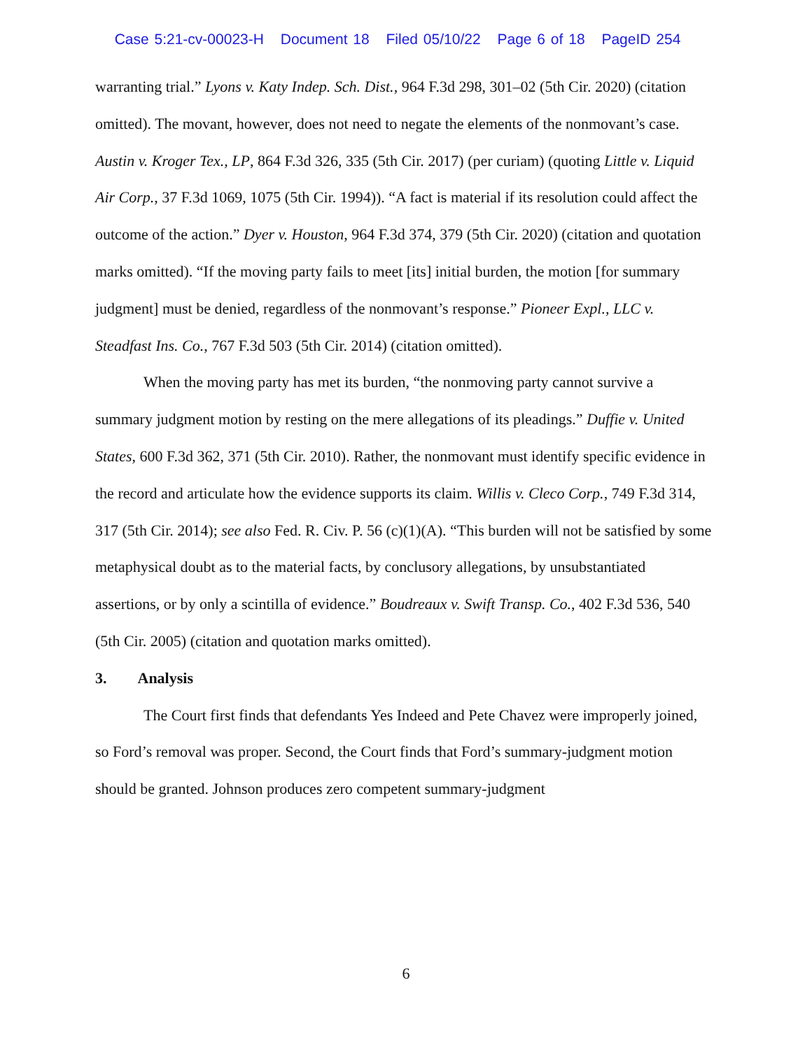Case 5:21-cv-00023-H Document 18 Filed 05/10/22 Page 6 of 18 PageID 254
warranting trial.” Lyons v. Katy Indep. Sch. Dist., 964 F.3d 298, 301–02 (5th Cir. 2020) (citation omitted). The movant, however, does not need to negate the elements of the nonmovant’s case. Austin v. Kroger Tex., LP, 864 F.3d 326, 335 (5th Cir. 2017) (per curiam) (quoting Little v. Liquid Air Corp., 37 F.3d 1069, 1075 (5th Cir. 1994)). “A fact is material if its resolution could affect the outcome of the action.” Dyer v. Houston, 964 F.3d 374, 379 (5th Cir. 2020) (citation and quotation marks omitted). “If the moving party fails to meet [its] initial burden, the motion [for summary judgment] must be denied, regardless of the nonmovant’s response.” Pioneer Expl., LLC v. Steadfast Ins. Co., 767 F.3d 503 (5th Cir. 2014) (citation omitted).
When the moving party has met its burden, “the nonmoving party cannot survive a summary judgment motion by resting on the mere allegations of its pleadings.” Duffie v. United States, 600 F.3d 362, 371 (5th Cir. 2010). Rather, the nonmovant must identify specific evidence in the record and articulate how the evidence supports its claim. Willis v. Cleco Corp., 749 F.3d 314, 317 (5th Cir. 2014); see also Fed. R. Civ. P. 56 (c)(1)(A). “This burden will not be satisfied by some metaphysical doubt as to the material facts, by conclusory allegations, by unsubstantiated assertions, or by only a scintilla of evidence.” Boudreaux v. Swift Transp. Co., 402 F.3d 536, 540 (5th Cir. 2005) (citation and quotation marks omitted).
3. Analysis
The Court first finds that defendants Yes Indeed and Pete Chavez were improperly joined, so Ford’s removal was proper. Second, the Court finds that Ford’s summary-judgment motion should be granted. Johnson produces zero competent summary-judgment
6